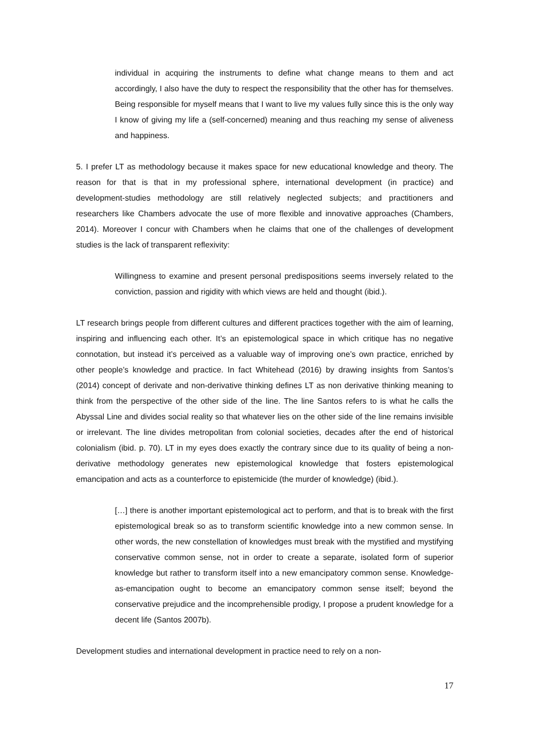individual in acquiring the instruments to define what change means to them and act accordingly, I also have the duty to respect the responsibility that the other has for themselves. Being responsible for myself means that I want to live my values fully since this is the only way I know of giving my life a (self-concerned) meaning and thus reaching my sense of aliveness and happiness.
5. I prefer LT as methodology because it makes space for new educational knowledge and theory. The reason for that is that in my professional sphere, international development (in practice) and development-studies methodology are still relatively neglected subjects; and practitioners and researchers like Chambers advocate the use of more flexible and innovative approaches (Chambers, 2014). Moreover I concur with Chambers when he claims that one of the challenges of development studies is the lack of transparent reflexivity:
Willingness to examine and present personal predispositions seems inversely related to the conviction, passion and rigidity with which views are held and thought (ibid.).
LT research brings people from different cultures and different practices together with the aim of learning, inspiring and influencing each other. It’s an epistemological space in which critique has no negative connotation, but instead it’s perceived as a valuable way of improving one’s own practice, enriched by other people’s knowledge and practice. In fact Whitehead (2016) by drawing insights from Santos’s (2014) concept of derivate and non-derivative thinking defines LT as non derivative thinking meaning to think from the perspective of the other side of the line. The line Santos refers to is what he calls the Abyssal Line and divides social reality so that whatever lies on the other side of the line remains invisible or irrelevant. The line divides metropolitan from colonial societies, decades after the end of historical colonialism (ibid. p. 70). LT in my eyes does exactly the contrary since due to its quality of being a non-derivative methodology generates new epistemological knowledge that fosters epistemological emancipation and acts as a counterforce to epistemicide (the murder of knowledge) (ibid.).
[…] there is another important epistemological act to perform, and that is to break with the first epistemological break so as to transform scientific knowledge into a new common sense. In other words, the new constellation of knowledges must break with the mystified and mystifying conservative common sense, not in order to create a separate, isolated form of superior knowledge but rather to transform itself into a new emancipatory common sense. Knowledge-as-emancipation ought to become an emancipatory common sense itself; beyond the conservative prejudice and the incomprehensible prodigy, I propose a prudent knowledge for a decent life (Santos 2007b).
Development studies and international development in practice need to rely on a non-
17